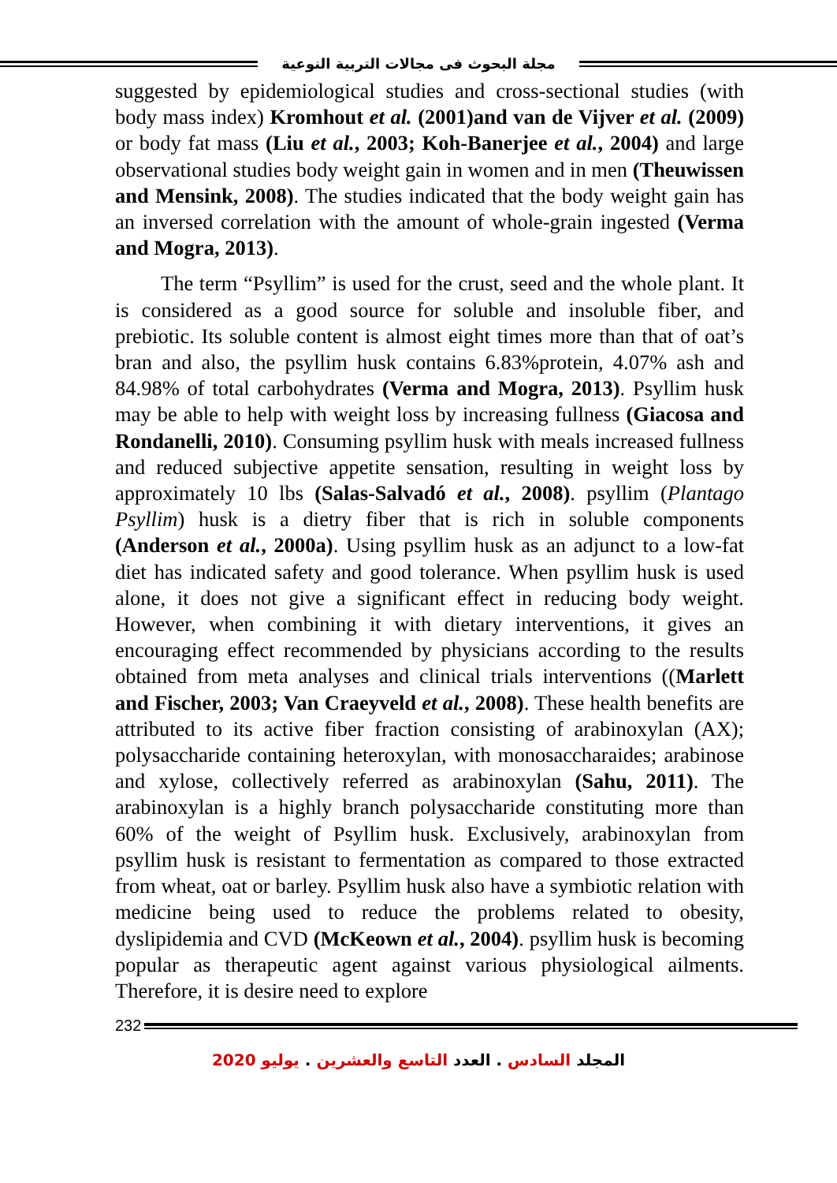مجلة البحوث فى مجالات التربية النوعية
suggested by epidemiological studies and cross-sectional studies (with body mass index) Kromhout et al. (2001)and van de Vijver et al. (2009) or body fat mass (Liu et al., 2003; Koh-Banerjee et al., 2004) and large observational studies body weight gain in women and in men (Theuwissen and Mensink, 2008). The studies indicated that the body weight gain has an inversed correlation with the amount of whole-grain ingested (Verma and Mogra, 2013).
The term “Psyllim” is used for the crust, seed and the whole plant. It is considered as a good source for soluble and insoluble fiber, and prebiotic. Its soluble content is almost eight times more than that of oat’s bran and also, the psyllim husk contains 6.83%protein, 4.07% ash and 84.98% of total carbohydrates (Verma and Mogra, 2013). Psyllim husk may be able to help with weight loss by increasing fullness (Giacosa and Rondanelli, 2010). Consuming psyllim husk with meals increased fullness and reduced subjective appetite sensation, resulting in weight loss by approximately 10 lbs (Salas-Salvadó et al., 2008). psyllim (Plantago Psyllim) husk is a dietry fiber that is rich in soluble components (Anderson et al., 2000a). Using psyllim husk as an adjunct to a low-fat diet has indicated safety and good tolerance. When psyllim husk is used alone, it does not give a significant effect in reducing body weight. However, when combining it with dietary interventions, it gives an encouraging effect recommended by physicians according to the results obtained from meta analyses and clinical trials interventions ((Marlett and Fischer, 2003; Van Craeyveld et al., 2008). These health benefits are attributed to its active fiber fraction consisting of arabinoxylan (AX); polysaccharide containing heteroxylan, with monosaccharaides; arabinose and xylose, collectively referred as arabinoxylan (Sahu, 2011). The arabinoxylan is a highly branch polysaccharide constituting more than 60% of the weight of Psyllim husk. Exclusively, arabinoxylan from psyllim husk is resistant to fermentation as compared to those extracted from wheat, oat or barley. Psyllim husk also have a symbiotic relation with medicine being used to reduce the problems related to obesity, dyslipidemia and CVD (McKeown et al., 2004). psyllim husk is becoming popular as therapeutic agent against various physiological ailments. Therefore, it is desire need to explore
232
المجلد السادس . العدد التاسع والعشرين . يوليو 2020